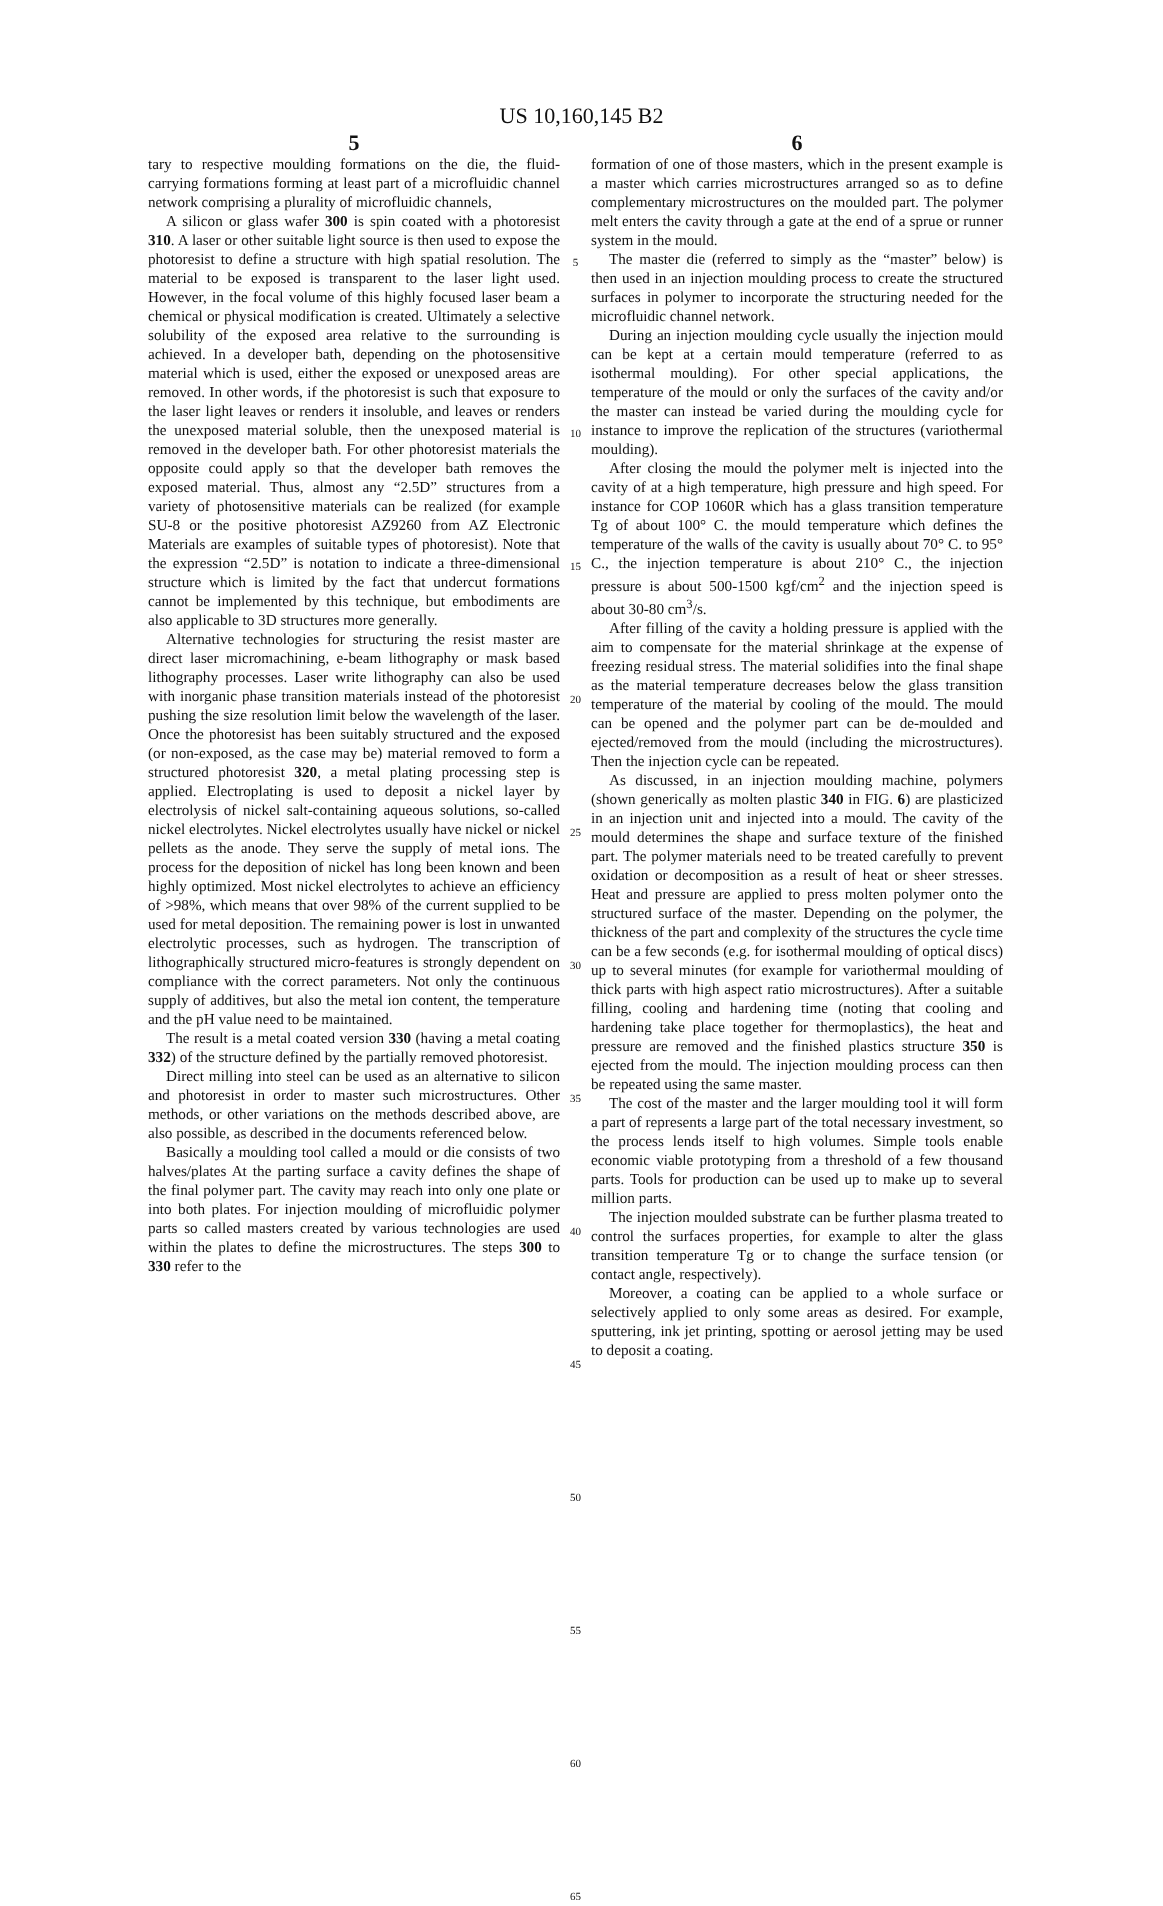US 10,160,145 B2
5
tary to respective moulding formations on the die, the fluid-carrying formations forming at least part of a microfluidic channel network comprising a plurality of microfluidic channels,
A silicon or glass wafer 300 is spin coated with a photoresist 310. A laser or other suitable light source is then used to expose the photoresist to define a structure with high spatial resolution. The material to be exposed is transparent to the laser light used. However, in the focal volume of this highly focused laser beam a chemical or physical modification is created. Ultimately a selective solubility of the exposed area relative to the surrounding is achieved. In a developer bath, depending on the photosensitive material which is used, either the exposed or unexposed areas are removed. In other words, if the photoresist is such that exposure to the laser light leaves or renders it insoluble, and leaves or renders the unexposed material soluble, then the unexposed material is removed in the developer bath. For other photoresist materials the opposite could apply so that the developer bath removes the exposed material. Thus, almost any “2.5D” structures from a variety of photosensitive materials can be realized (for example SU-8 or the positive photoresist AZ9260 from AZ Electronic Materials are examples of suitable types of photoresist). Note that the expression “2.5D” is notation to indicate a three-dimensional structure which is limited by the fact that undercut formations cannot be implemented by this technique, but embodiments are also applicable to 3D structures more generally.
Alternative technologies for structuring the resist master are direct laser micromachining, e-beam lithography or mask based lithography processes. Laser write lithography can also be used with inorganic phase transition materials instead of the photoresist pushing the size resolution limit below the wavelength of the laser. Once the photoresist has been suitably structured and the exposed (or non-exposed, as the case may be) material removed to form a structured photoresist 320, a metal plating processing step is applied. Electroplating is used to deposit a nickel layer by electrolysis of nickel salt-containing aqueous solutions, so-called nickel electrolytes. Nickel electrolytes usually have nickel or nickel pellets as the anode. They serve the supply of metal ions. The process for the deposition of nickel has long been known and been highly optimized. Most nickel electrolytes to achieve an efficiency of >98%, which means that over 98% of the current supplied to be used for metal deposition. The remaining power is lost in unwanted electrolytic processes, such as hydrogen. The transcription of lithographically structured micro-features is strongly dependent on compliance with the correct parameters. Not only the continuous supply of additives, but also the metal ion content, the temperature and the pH value need to be maintained.
The result is a metal coated version 330 (having a metal coating 332) of the structure defined by the partially removed photoresist.
Direct milling into steel can be used as an alternative to silicon and photoresist in order to master such microstructures. Other methods, or other variations on the methods described above, are also possible, as described in the documents referenced below.
Basically a moulding tool called a mould or die consists of two halves/plates At the parting surface a cavity defines the shape of the final polymer part. The cavity may reach into only one plate or into both plates. For injection moulding of microfluidic polymer parts so called masters created by various technologies are used within the plates to define the microstructures. The steps 300 to 330 refer to the
5
10
15
20
25
30
35
40
45
50
55
60
65
6
formation of one of those masters, which in the present example is a master which carries microstructures arranged so as to define complementary microstructures on the moulded part. The polymer melt enters the cavity through a gate at the end of a sprue or runner system in the mould.
The master die (referred to simply as the “master” below) is then used in an injection moulding process to create the structured surfaces in polymer to incorporate the structuring needed for the microfluidic channel network.
During an injection moulding cycle usually the injection mould can be kept at a certain mould temperature (referred to as isothermal moulding). For other special applications, the temperature of the mould or only the surfaces of the cavity and/or the master can instead be varied during the moulding cycle for instance to improve the replication of the structures (variothermal moulding).
After closing the mould the polymer melt is injected into the cavity of at a high temperature, high pressure and high speed. For instance for COP 1060R which has a glass transition temperature Tg of about 100° C. the mould temperature which defines the temperature of the walls of the cavity is usually about 70° C. to 95° C., the injection temperature is about 210° C., the injection pressure is about 500-1500 kgf/cm<sup>2</sup> and the injection speed is about 30-80 cm<sup>3</sup>/s.
After filling of the cavity a holding pressure is applied with the aim to compensate for the material shrinkage at the expense of freezing residual stress. The material solidifies into the final shape as the material temperature decreases below the glass transition temperature of the material by cooling of the mould. The mould can be opened and the polymer part can be de-moulded and ejected/removed from the mould (including the microstructures). Then the injection cycle can be repeated.
As discussed, in an injection moulding machine, polymers (shown generically as molten plastic 340 in FIG. 6) are plasticized in an injection unit and injected into a mould. The cavity of the mould determines the shape and surface texture of the finished part. The polymer materials need to be treated carefully to prevent oxidation or decomposition as a result of heat or sheer stresses. Heat and pressure are applied to press molten polymer onto the structured surface of the master. Depending on the polymer, the thickness of the part and complexity of the structures the cycle time can be a few seconds (e.g. for isothermal moulding of optical discs) up to several minutes (for example for variothermal moulding of thick parts with high aspect ratio microstructures). After a suitable filling, cooling and hardening time (noting that cooling and hardening take place together for thermoplastics), the heat and pressure are removed and the finished plastics structure 350 is ejected from the mould. The injection moulding process can then be repeated using the same master.
The cost of the master and the larger moulding tool it will form a part of represents a large part of the total necessary investment, so the process lends itself to high volumes. Simple tools enable economic viable prototyping from a threshold of a few thousand parts. Tools for production can be used up to make up to several million parts.
The injection moulded substrate can be further plasma treated to control the surfaces properties, for example to alter the glass transition temperature Tg or to change the surface tension (or contact angle, respectively).
Moreover, a coating can be applied to a whole surface or selectively applied to only some areas as desired. For example, sputtering, ink jet printing, spotting or aerosol jetting may be used to deposit a coating.